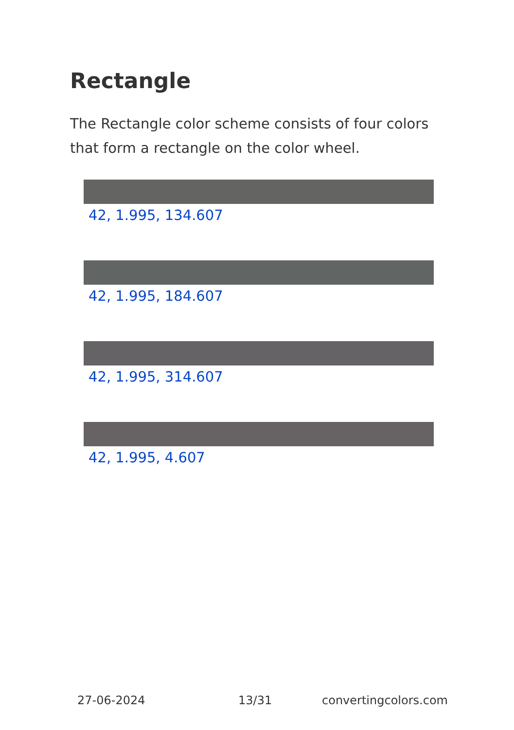Rectangle
The Rectangle color scheme consists of four colors that form a rectangle on the color wheel.
42, 1.995, 134.607
42, 1.995, 184.607
42, 1.995, 314.607
42, 1.995, 4.607
27-06-2024 13/31 convertingcolors.com